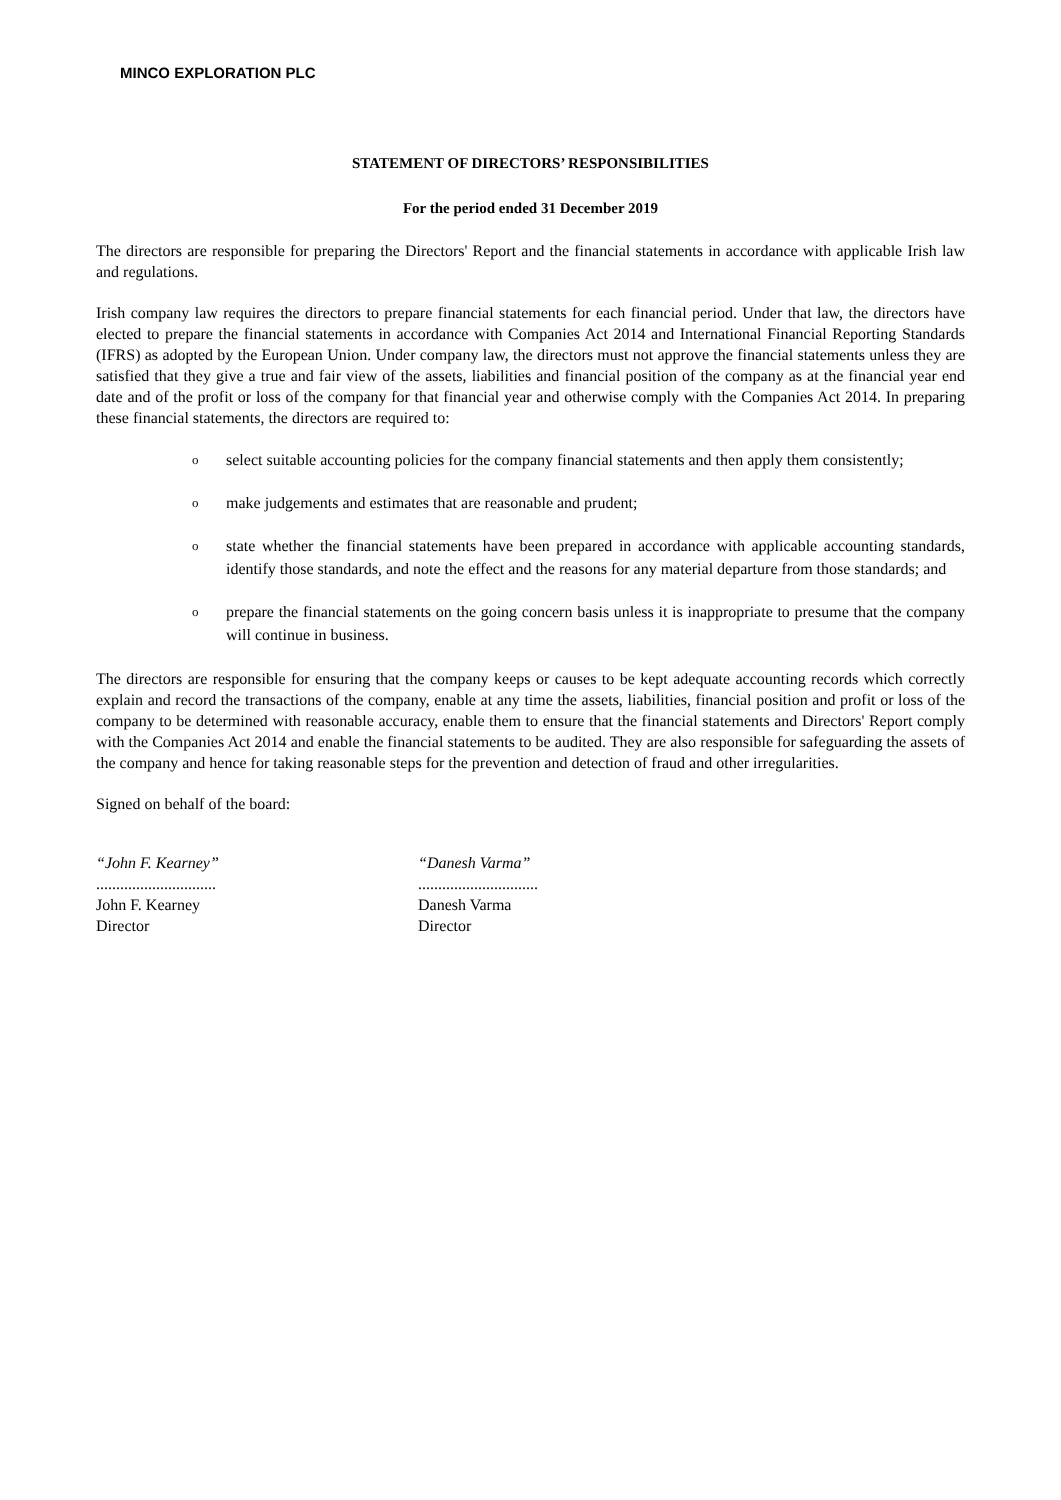MINCO EXPLORATION PLC
STATEMENT OF DIRECTORS’ RESPONSIBILITIES
For the period ended 31 December 2019
The directors are responsible for preparing the Directors' Report and the financial statements in accordance with applicable Irish law and regulations.
Irish company law requires the directors to prepare financial statements for each financial period. Under that law, the directors have elected to prepare the financial statements in accordance with Companies Act 2014 and International Financial Reporting Standards (IFRS) as adopted by the European Union. Under company law, the directors must not approve the financial statements unless they are satisfied that they give a true and fair view of the assets, liabilities and financial position of the company as at the financial year end date and of the profit or loss of the company for that financial year and otherwise comply with the Companies Act 2014. In preparing these financial statements, the directors are required to:
oselect suitable accounting policies for the company financial statements and then apply them consistently;
omake judgements and estimates that are reasonable and prudent;
ostate whether the financial statements have been prepared in accordance with applicable accounting standards, identify those standards, and note the effect and the reasons for any material departure from those standards; and
oprepare the financial statements on the going concern basis unless it is inappropriate to presume that the company will continue in business.
The directors are responsible for ensuring that the company keeps or causes to be kept adequate accounting records which correctly explain and record the transactions of the company, enable at any time the assets, liabilities, financial position and profit or loss of the company to be determined with reasonable accuracy, enable them to ensure that the financial statements and Directors' Report comply with the Companies Act 2014 and enable the financial statements to be audited. They are also responsible for safeguarding the assets of the company and hence for taking reasonable steps for the prevention and detection of fraud and other irregularities.
Signed on behalf of the board:
“John F. Kearney”
..............................
John F. Kearney
Director
“Danesh Varma”
..............................
Danesh Varma
Director